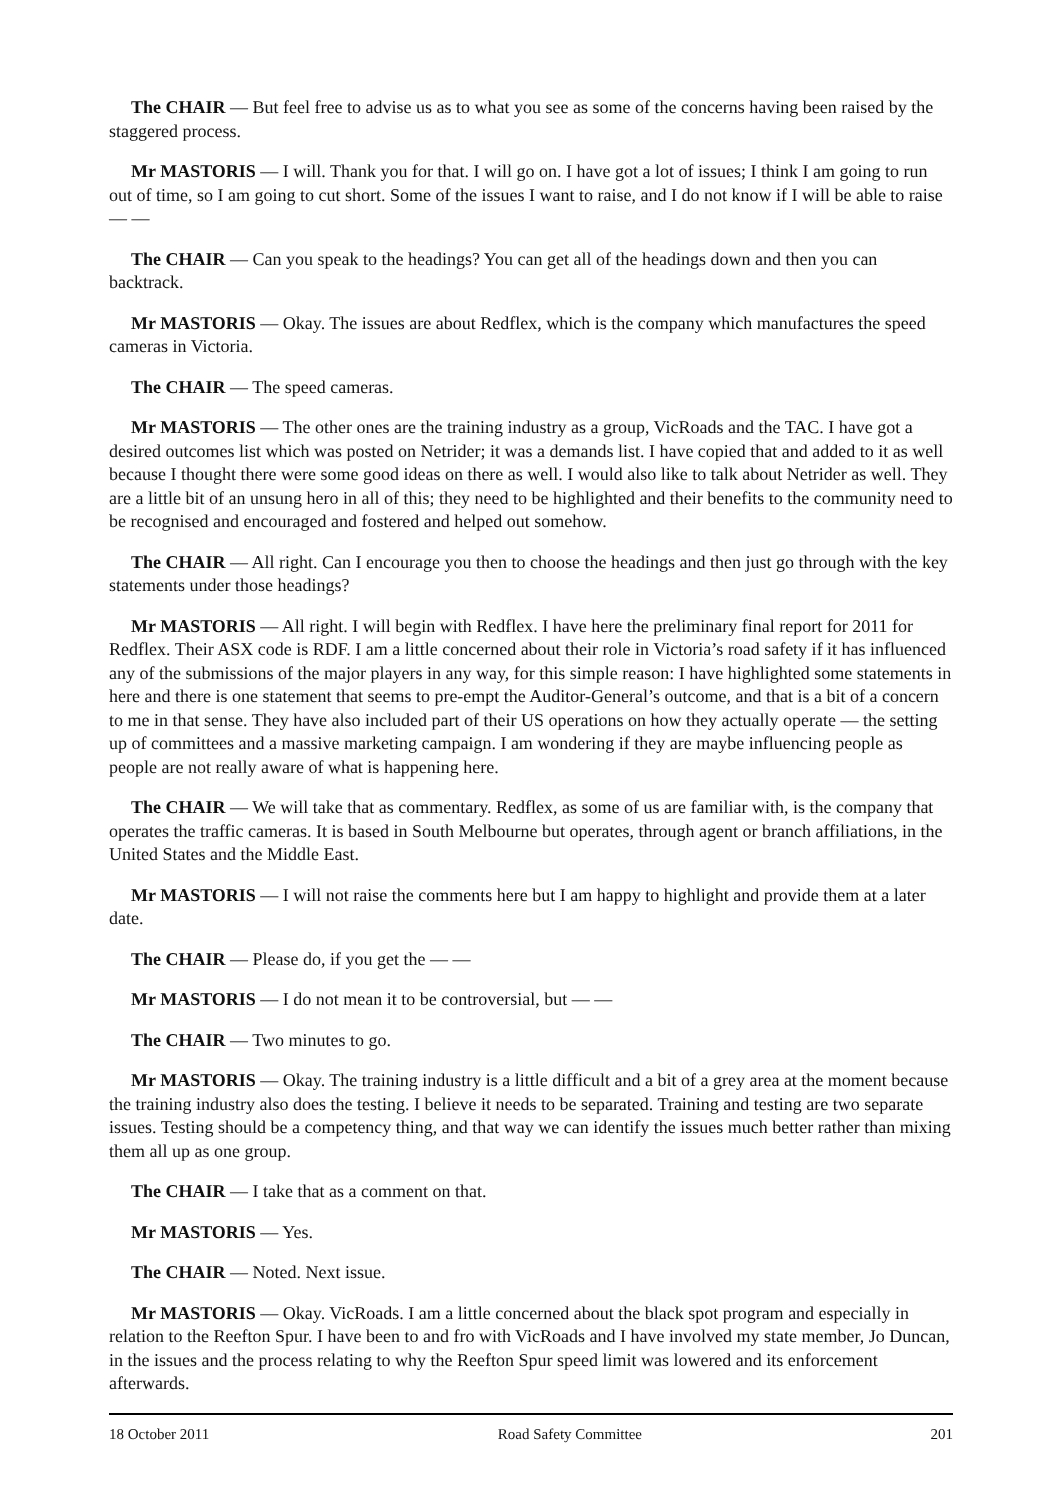The CHAIR — But feel free to advise us as to what you see as some of the concerns having been raised by the staggered process.
Mr MASTORIS — I will. Thank you for that. I will go on. I have got a lot of issues; I think I am going to run out of time, so I am going to cut short. Some of the issues I want to raise, and I do not know if I will be able to raise — —
The CHAIR — Can you speak to the headings? You can get all of the headings down and then you can backtrack.
Mr MASTORIS — Okay. The issues are about Redflex, which is the company which manufactures the speed cameras in Victoria.
The CHAIR — The speed cameras.
Mr MASTORIS — The other ones are the training industry as a group, VicRoads and the TAC. I have got a desired outcomes list which was posted on Netrider; it was a demands list. I have copied that and added to it as well because I thought there were some good ideas on there as well. I would also like to talk about Netrider as well. They are a little bit of an unsung hero in all of this; they need to be highlighted and their benefits to the community need to be recognised and encouraged and fostered and helped out somehow.
The CHAIR — All right. Can I encourage you then to choose the headings and then just go through with the key statements under those headings?
Mr MASTORIS — All right. I will begin with Redflex. I have here the preliminary final report for 2011 for Redflex. Their ASX code is RDF. I am a little concerned about their role in Victoria’s road safety if it has influenced any of the submissions of the major players in any way, for this simple reason: I have highlighted some statements in here and there is one statement that seems to pre-empt the Auditor-General’s outcome, and that is a bit of a concern to me in that sense. They have also included part of their US operations on how they actually operate — the setting up of committees and a massive marketing campaign. I am wondering if they are maybe influencing people as people are not really aware of what is happening here.
The CHAIR — We will take that as commentary. Redflex, as some of us are familiar with, is the company that operates the traffic cameras. It is based in South Melbourne but operates, through agent or branch affiliations, in the United States and the Middle East.
Mr MASTORIS — I will not raise the comments here but I am happy to highlight and provide them at a later date.
The CHAIR — Please do, if you get the — —
Mr MASTORIS — I do not mean it to be controversial, but — —
The CHAIR — Two minutes to go.
Mr MASTORIS — Okay. The training industry is a little difficult and a bit of a grey area at the moment because the training industry also does the testing. I believe it needs to be separated. Training and testing are two separate issues. Testing should be a competency thing, and that way we can identify the issues much better rather than mixing them all up as one group.
The CHAIR — I take that as a comment on that.
Mr MASTORIS — Yes.
The CHAIR — Noted. Next issue.
Mr MASTORIS — Okay. VicRoads. I am a little concerned about the black spot program and especially in relation to the Reefton Spur. I have been to and fro with VicRoads and I have involved my state member, Jo Duncan, in the issues and the process relating to why the Reefton Spur speed limit was lowered and its enforcement afterwards.
18 October 2011 Road Safety Committee 201